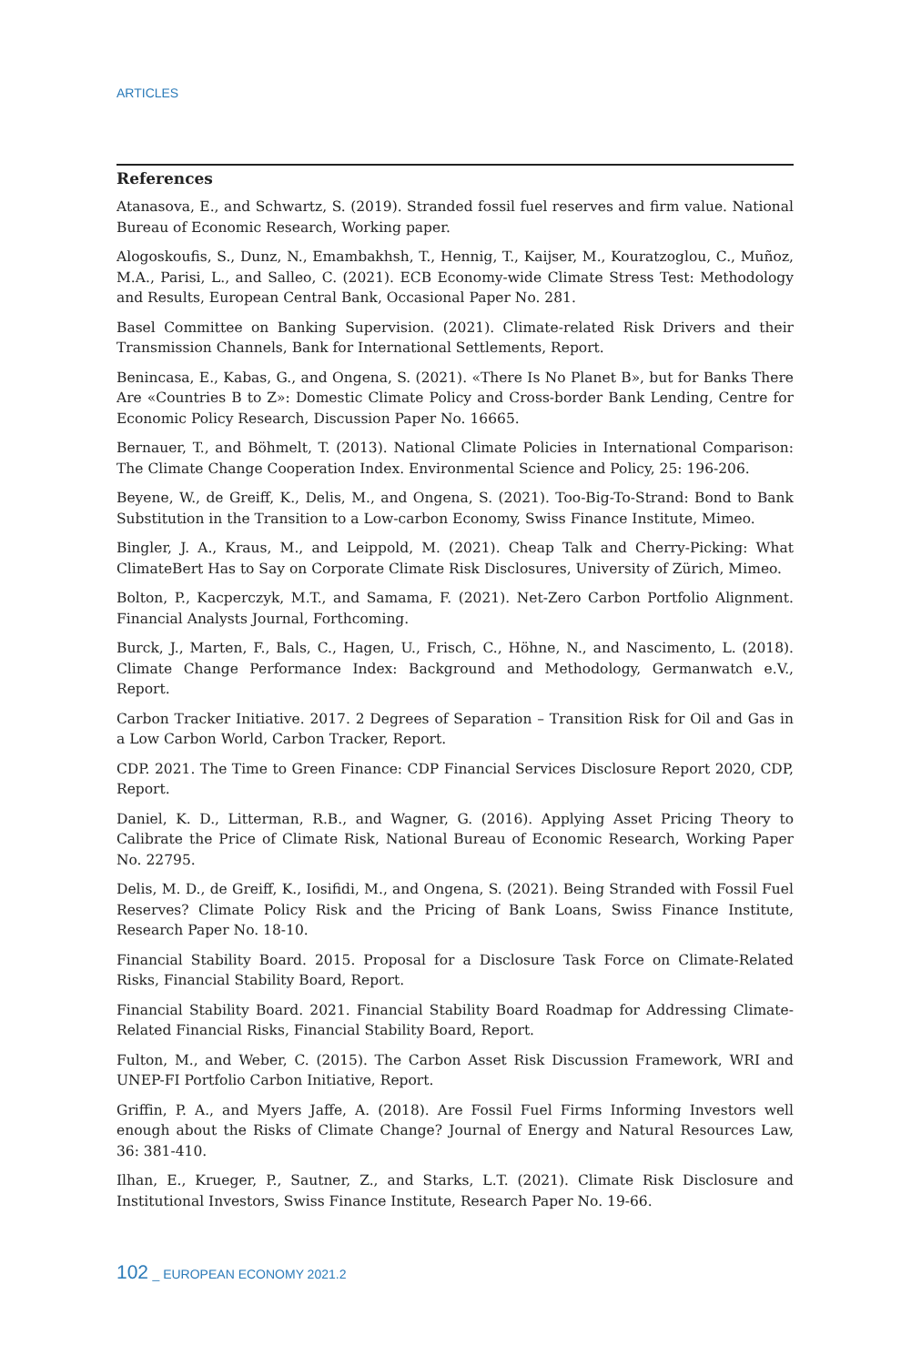ARTICLES
References
Atanasova, E., and Schwartz, S. (2019). Stranded fossil fuel reserves and firm value. National Bureau of Economic Research, Working paper.
Alogoskoufis, S., Dunz, N., Emambakhsh, T., Hennig, T., Kaijser, M., Kouratzoglou, C., Muñoz, M.A., Parisi, L., and Salleo, C. (2021). ECB Economy-wide Climate Stress Test: Methodology and Results, European Central Bank, Occasional Paper No. 281.
Basel Committee on Banking Supervision. (2021). Climate-related Risk Drivers and their Transmission Channels, Bank for International Settlements, Report.
Benincasa, E., Kabas, G., and Ongena, S. (2021). «There Is No Planet B», but for Banks There Are «Countries B to Z»: Domestic Climate Policy and Cross-border Bank Lending, Centre for Economic Policy Research, Discussion Paper No. 16665.
Bernauer, T., and Böhmelt, T. (2013). National Climate Policies in International Comparison: The Climate Change Cooperation Index. Environmental Science and Policy, 25: 196-206.
Beyene, W., de Greiff, K., Delis, M., and Ongena, S. (2021). Too-Big-To-Strand: Bond to Bank Substitution in the Transition to a Low-carbon Economy, Swiss Finance Institute, Mimeo.
Bingler, J. A., Kraus, M., and Leippold, M. (2021). Cheap Talk and Cherry-Picking: What ClimateBert Has to Say on Corporate Climate Risk Disclosures, University of Zürich, Mimeo.
Bolton, P., Kacperczyk, M.T., and Samama, F. (2021). Net-Zero Carbon Portfolio Alignment. Financial Analysts Journal, Forthcoming.
Burck, J., Marten, F., Bals, C., Hagen, U., Frisch, C., Höhne, N., and Nascimento, L. (2018). Climate Change Performance Index: Background and Methodology, Germanwatch e.V., Report.
Carbon Tracker Initiative. 2017. 2 Degrees of Separation – Transition Risk for Oil and Gas in a Low Carbon World, Carbon Tracker, Report.
CDP. 2021. The Time to Green Finance: CDP Financial Services Disclosure Report 2020, CDP, Report.
Daniel, K. D., Litterman, R.B., and Wagner, G. (2016). Applying Asset Pricing Theory to Calibrate the Price of Climate Risk, National Bureau of Economic Research, Working Paper No. 22795.
Delis, M. D., de Greiff, K., Iosifidi, M., and Ongena, S. (2021). Being Stranded with Fossil Fuel Reserves? Climate Policy Risk and the Pricing of Bank Loans, Swiss Finance Institute, Research Paper No. 18-10.
Financial Stability Board. 2015. Proposal for a Disclosure Task Force on Climate-Related Risks, Financial Stability Board, Report.
Financial Stability Board. 2021. Financial Stability Board Roadmap for Addressing Climate-Related Financial Risks, Financial Stability Board, Report.
Fulton, M., and Weber, C. (2015). The Carbon Asset Risk Discussion Framework, WRI and UNEP-FI Portfolio Carbon Initiative, Report.
Griffin, P. A., and Myers Jaffe, A. (2018). Are Fossil Fuel Firms Informing Investors well enough about the Risks of Climate Change? Journal of Energy and Natural Resources Law, 36: 381-410.
Ilhan, E., Krueger, P., Sautner, Z., and Starks, L.T. (2021). Climate Risk Disclosure and Institutional Investors, Swiss Finance Institute, Research Paper No. 19-66.
102 _ EUROPEAN ECONOMY 2021.2